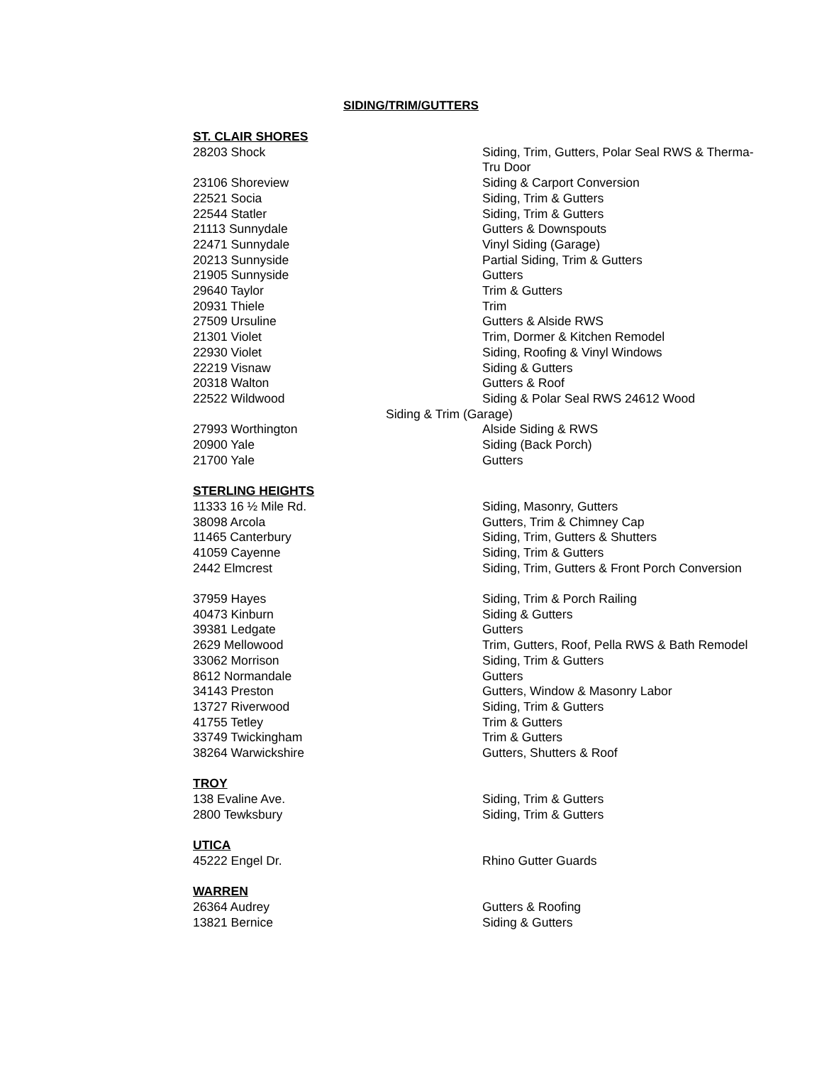SIDING/TRIM/GUTTERS
ST. CLAIR SHORES
28203 Shock Siding, Trim, Gutters, Polar Seal RWS & Therma-Tru Door
23106 Shoreview Siding & Carport Conversion
22521 Socia Siding, Trim & Gutters
22544 Statler Siding, Trim & Gutters
21113 Sunnydale Gutters & Downspouts
22471 Sunnydale Vinyl Siding (Garage)
20213 Sunnyside Partial Siding, Trim & Gutters
21905 Sunnyside Gutters
29640 Taylor Trim & Gutters
20931 Thiele Trim
27509 Ursuline Gutters & Alside RWS
21301 Violet Trim, Dormer & Kitchen Remodel
22930 Violet Siding, Roofing & Vinyl Windows
22219 Visnaw Siding & Gutters
20318 Walton Gutters & Roof
22522 Wildwood Siding & Polar Seal RWS 24612 Wood
Siding & Trim (Garage)
27993 Worthington Alside Siding & RWS
20900 Yale Siding (Back Porch)
21700 Yale Gutters
STERLING HEIGHTS
11333 16 ½ Mile Rd. Siding, Masonry, Gutters
38098 Arcola Gutters, Trim & Chimney Cap
11465 Canterbury Siding, Trim, Gutters & Shutters
41059 Cayenne Siding, Trim & Gutters
2442 Elmcrest Siding, Trim, Gutters & Front Porch Conversion
37959 Hayes Siding, Trim & Porch Railing
40473 Kinburn Siding & Gutters
39381 Ledgate Gutters
2629 Mellowood Trim, Gutters, Roof, Pella RWS & Bath Remodel
33062 Morrison Siding, Trim & Gutters
8612 Normandale Gutters
34143 Preston Gutters, Window & Masonry Labor
13727 Riverwood Siding, Trim & Gutters
41755 Tetley Trim & Gutters
33749 Twickingham Trim & Gutters
38264 Warwickshire Gutters, Shutters & Roof
TROY
138 Evaline Ave. Siding, Trim & Gutters
2800 Tewksbury Siding, Trim & Gutters
UTICA
45222 Engel Dr. Rhino Gutter Guards
WARREN
26364 Audrey Gutters & Roofing
13821 Bernice Siding & Gutters